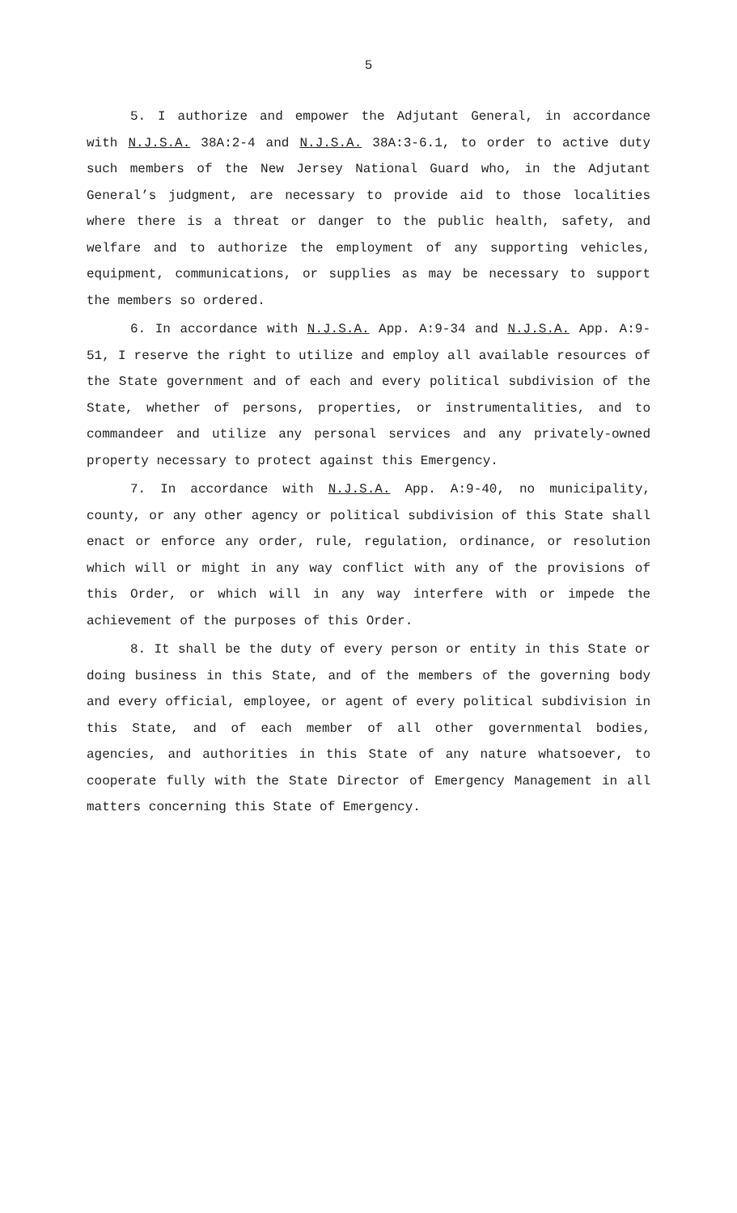5
5. I authorize and empower the Adjutant General, in accordance with N.J.S.A. 38A:2-4 and N.J.S.A. 38A:3-6.1, to order to active duty such members of the New Jersey National Guard who, in the Adjutant General’s judgment, are necessary to provide aid to those localities where there is a threat or danger to the public health, safety, and welfare and to authorize the employment of any supporting vehicles, equipment, communications, or supplies as may be necessary to support the members so ordered.
6. In accordance with N.J.S.A. App. A:9-34 and N.J.S.A. App. A:9-51, I reserve the right to utilize and employ all available resources of the State government and of each and every political subdivision of the State, whether of persons, properties, or instrumentalities, and to commandeer and utilize any personal services and any privately-owned property necessary to protect against this Emergency.
7. In accordance with N.J.S.A. App. A:9-40, no municipality, county, or any other agency or political subdivision of this State shall enact or enforce any order, rule, regulation, ordinance, or resolution which will or might in any way conflict with any of the provisions of this Order, or which will in any way interfere with or impede the achievement of the purposes of this Order.
8. It shall be the duty of every person or entity in this State or doing business in this State, and of the members of the governing body and every official, employee, or agent of every political subdivision in this State, and of each member of all other governmental bodies, agencies, and authorities in this State of any nature whatsoever, to cooperate fully with the State Director of Emergency Management in all matters concerning this State of Emergency.